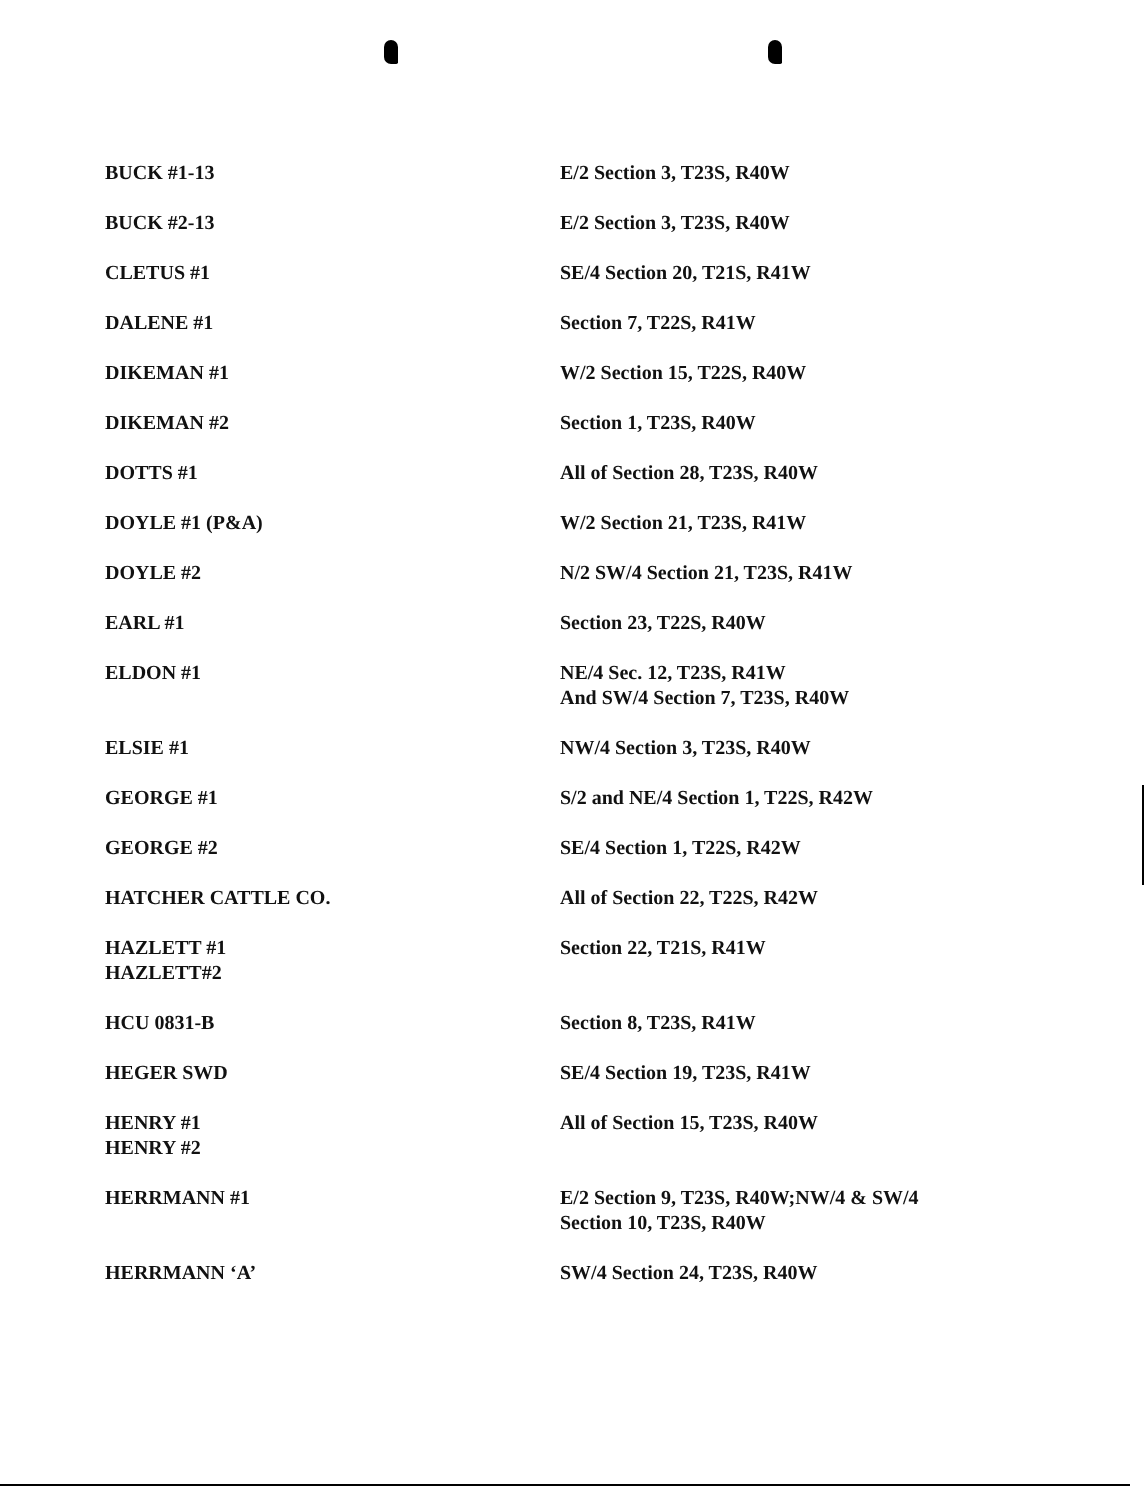| BUCK #1-13 | E/2 Section 3, T23S, R40W |
| BUCK #2-13 | E/2 Section 3, T23S, R40W |
| CLETUS #1 | SE/4 Section 20, T21S, R41W |
| DALENE #1 | Section 7, T22S, R41W |
| DIKEMAN #1 | W/2 Section 15, T22S, R40W |
| DIKEMAN #2 | Section 1, T23S, R40W |
| DOTTS #1 | All of Section 28, T23S, R40W |
| DOYLE #1 (P&A) | W/2 Section 21, T23S, R41W |
| DOYLE #2 | N/2 SW/4 Section 21, T23S, R41W |
| EARL #1 | Section 23, T22S, R40W |
| ELDON #1 | NE/4 Sec. 12, T23S, R41W And SW/4 Section 7, T23S, R40W |
| ELSIE #1 | NW/4 Section 3, T23S, R40W |
| GEORGE #1 | S/2 and NE/4 Section 1, T22S, R42W |
| GEORGE #2 | SE/4 Section 1, T22S, R42W |
| HATCHER CATTLE CO. | All of Section 22, T22S, R42W |
| HAZLETT #1 HAZLETT#2 | Section 22, T21S, R41W |
| HCU 0831-B | Section 8, T23S, R41W |
| HEGER SWD | SE/4 Section 19, T23S, R41W |
| HENRY #1 HENRY #2 | All of Section 15, T23S, R40W |
| HERRMANN #1 | E/2 Section 9, T23S, R40W;NW/4 & SW/4 Section 10, T23S, R40W |
| HERRMANN ‘A’ | SW/4 Section 24, T23S, R40W |